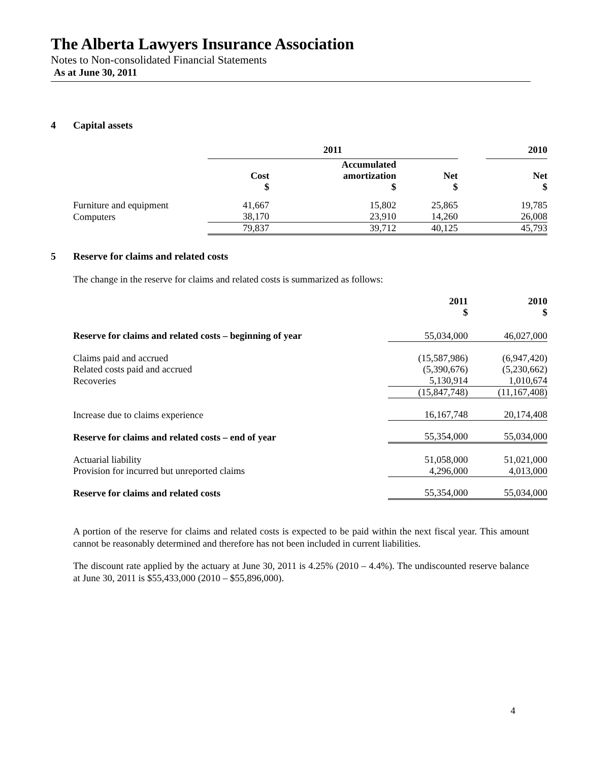The Alberta Lawyers Insurance Association
Notes to Non-consolidated Financial Statements
As at June 30, 2011
4 Capital assets
| | 2011 | | | | 2010 |
| --- | --- | --- | --- | --- | --- |
| | Cost $ | Accumulated amortization $ | Net $ | | Net $ |
| Furniture and equipment | 41,667 | 15,802 | 25,865 | | 19,785 |
| Computers | 38,170 | 23,910 | 14,260 | | 26,008 |
| | 79,837 | 39,712 | 40,125 | | 45,793 |
5 Reserve for claims and related costs
The change in the reserve for claims and related costs is summarized as follows:
| | 2011 $ | 2010 $ |
| --- | --- | --- |
| Reserve for claims and related costs – beginning of year | 55,034,000 | 46,027,000 |
| Claims paid and accrued | (15,587,986) | (6,947,420) |
| Related costs paid and accrued | (5,390,676) | (5,230,662) |
| Recoveries | 5,130,914 | 1,010,674 |
| | (15,847,748) | (11,167,408) |
| Increase due to claims experience | 16,167,748 | 20,174,408 |
| Reserve for claims and related costs – end of year | 55,354,000 | 55,034,000 |
| Actuarial liability | 51,058,000 | 51,021,000 |
| Provision for incurred but unreported claims | 4,296,000 | 4,013,000 |
| Reserve for claims and related costs | 55,354,000 | 55,034,000 |
A portion of the reserve for claims and related costs is expected to be paid within the next fiscal year. This amount cannot be reasonably determined and therefore has not been included in current liabilities.
The discount rate applied by the actuary at June 30, 2011 is 4.25% (2010 – 4.4%). The undiscounted reserve balance at June 30, 2011 is $55,433,000 (2010 – $55,896,000).
4